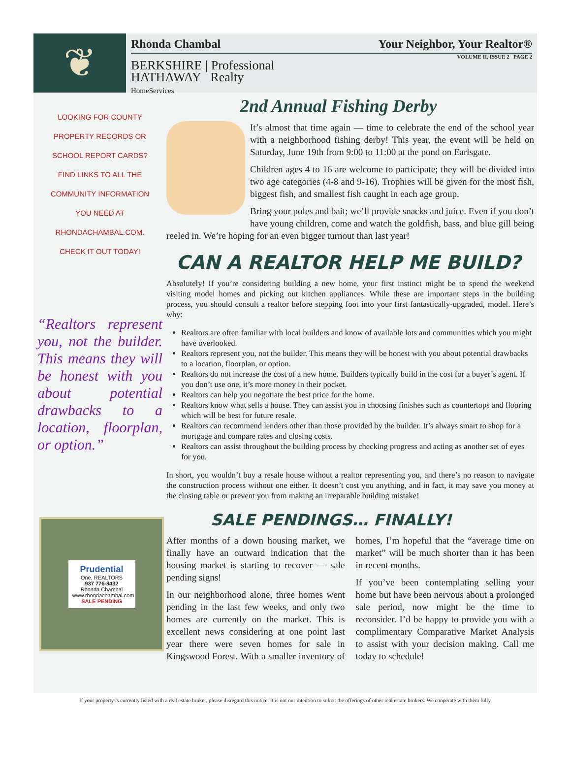❦
Rhonda Chambal Your Neighbor, Your Realtor®
VOLUME II, ISSUE 2 PAGE 2
BERKSHIRE | Professional
HATHAWAY Realty
HomeServices
LOOKING FOR COUNTY
PROPERTY RECORDS OR
SCHOOL REPORT CARDS?
FIND LINKS TO ALL THE
COMMUNITY INFORMATION
YOU NEED AT
RHONDACHAMBAL.COM.
CHECK IT OUT TODAY!
“Realtors represent you, not the builder. This means they will be honest with you about potential drawbacks to a location, floorplan, or option.”
Prudential
One, REALTORS
937 776-8432
Rhonda Chambal
www.rhondachambal.com
SALE PENDING
2nd Annual Fishing Derby
It’s almost that time again — time to celebrate the end of the school year with a neighborhood fishing derby! This year, the event will be held on Saturday, June 19th from 9:00 to 11:00 at the pond on Earlsgate.
Children ages 4 to 16 are welcome to participate; they will be divided into two age categories (4-8 and 9-16). Trophies will be given for the most fish, biggest fish, and smallest fish caught in each age group.
Bring your poles and bait; we’ll provide snacks and juice. Even if you don’t have young children, come and watch the goldfish, bass, and blue gill being reeled in. We’re hoping for an even bigger turnout than last year!
CAN A REALTOR HELP ME BUILD?
Absolutely! If you’re considering building a new home, your first instinct might be to spend the weekend visiting model homes and picking out kitchen appliances. While these are important steps in the building process, you should consult a realtor before stepping foot into your first fantastically-upgraded, model. Here’s why:
Realtors are often familiar with local builders and know of available lots and communities which you might have overlooked.
Realtors represent you, not the builder. This means they will be honest with you about potential drawbacks to a location, floorplan, or option.
Realtors do not increase the cost of a new home. Builders typically build in the cost for a buyer’s agent. If you don’t use one, it’s more money in their pocket.
Realtors can help you negotiate the best price for the home.
Realtors know what sells a house. They can assist you in choosing finishes such as countertops and flooring which will be best for future resale.
Realtors can recommend lenders other than those provided by the builder. It’s always smart to shop for a mortgage and compare rates and closing costs.
Realtors can assist throughout the building process by checking progress and acting as another set of eyes for you.
In short, you wouldn’t buy a resale house without a realtor representing you, and there’s no reason to navigate the construction process without one either. It doesn’t cost you anything, and in fact, it may save you money at the closing table or prevent you from making an irreparable building mistake!
SALE PENDINGS… FINALLY!
After months of a down housing market, we finally have an outward indication that the housing market is starting to recover — sale pending signs!
In our neighborhood alone, three homes went pending in the last few weeks, and only two homes are currently on the market. This is excellent news considering at one point last year there were seven homes for sale in Kingswood Forest. With a smaller inventory of homes, I’m hopeful that the “average time on market” will be much shorter than it has been in recent months.
If you’ve been contemplating selling your home but have been nervous about a prolonged sale period, now might be the time to reconsider. I’d be happy to provide you with a complimentary Comparative Market Analysis to assist with your decision making. Call me today to schedule!
If your property is currently listed with a real estate broker, please disregard this notice. It is not our intention to solicit the offerings of other real estate brokers. We cooperate with them fully.